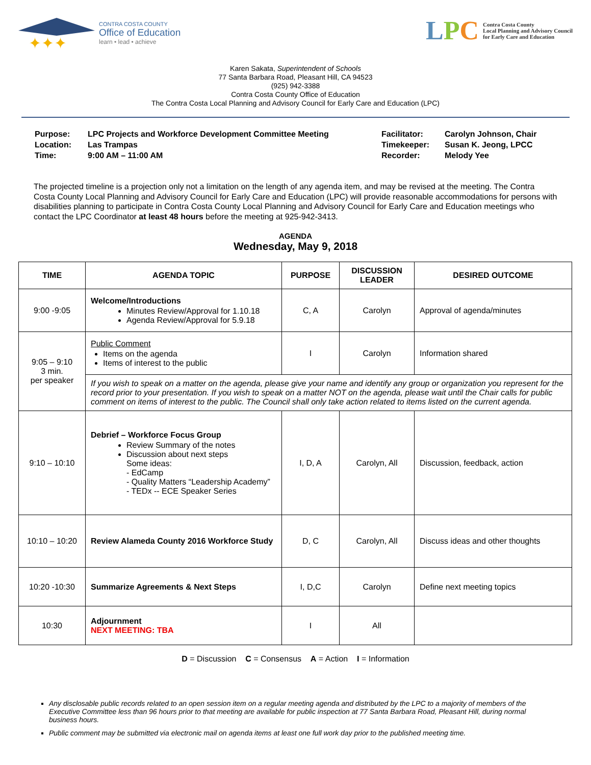✦✦✦
CONTRA COSTA COUNTY
Office of Education
learn • lead • achieve
LPC
Contra Costa County
Local Planning and Advisory Council
for Early Care and Education
Karen Sakata, Superintendent of Schools
77 Santa Barbara Road, Pleasant Hill, CA 94523
(925) 942-3388
Contra Costa County Office of Education
The Contra Costa Local Planning and Advisory Council for Early Care and Education (LPC)
| Purpose: | LPC Projects and Workforce Development Committee Meeting |
| Location: | Las Trampas |
| Time: | 9:00 AM – 11:00 AM |
| Facilitator: | Carolyn Johnson, Chair |
| Timekeeper: | Susan K. Jeong, LPCC |
| Recorder: | Melody Yee |
The projected timeline is a projection only not a limitation on the length of any agenda item, and may be revised at the meeting. The Contra Costa County Local Planning and Advisory Council for Early Care and Education (LPC) will provide reasonable accommodations for persons with disabilities planning to participate in Contra Costa County Local Planning and Advisory Council for Early Care and Education meetings who contact the LPC Coordinator at least 48 hours before the meeting at 925-942-3413.
AGENDA
Wednesday, May 9, 2018
| TIME | AGENDA TOPIC | PURPOSE | DISCUSSION LEADER | DESIRED OUTCOME |
| --- | --- | --- | --- | --- |
| 9:00 -9:05 | Welcome/Introductions Minutes Review/Approval for 1.10.18 Agenda Review/Approval for 5.9.18 | C, A | Carolyn | Approval of agenda/minutes |
| 9:05 – 9:10 3 min. per speaker | Public Comment Items on the agenda Items of interest to the public | I | Carolyn | Information shared |
| | If you wish to speak on a matter on the agenda, please give your name and identify any group or organization you represent for the record prior to your presentation. If you wish to speak on a matter NOT on the agenda, please wait until the Chair calls for public comment on items of interest to the public. The Council shall only take action related to items listed on the current agenda. | | | |
| 9:10 – 10:10 | Debrief – Workforce Focus Group Review Summary of the notes Discussion about next steps Some ideas: - EdCamp - Quality Matters “Leadership Academy” - TEDx -- ECE Speaker Series | I, D, A | Carolyn, All | Discussion, feedback, action |
| 10:10 – 10:20 | Review Alameda County 2016 Workforce Study | D, C | Carolyn, All | Discuss ideas and other thoughts |
| 10:20 -10:30 | Summarize Agreements & Next Steps | I, D,C | Carolyn | Define next meeting topics |
| 10:30 | Adjournment NEXT MEETING: TBA | I | All | |
D = Discussion C = Consensus A = Action I = Information
Any disclosable public records related to an open session item on a regular meeting agenda and distributed by the LPC to a majority of members of the Executive Committee less than 96 hours prior to that meeting are available for public inspection at 77 Santa Barbara Road, Pleasant Hill, during normal business hours.
Public comment may be submitted via electronic mail on agenda items at least one full work day prior to the published meeting time.